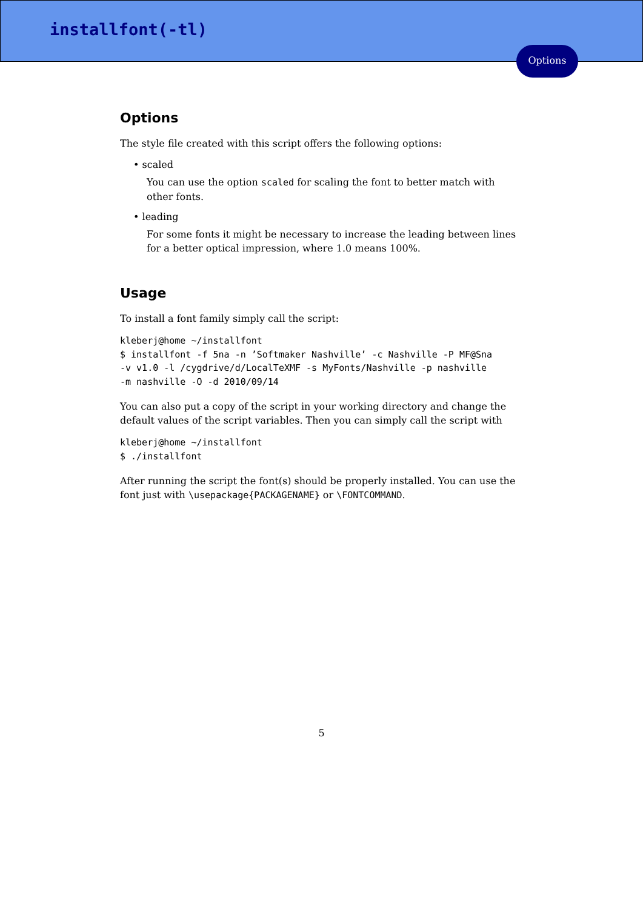installfont(-tl)
Options
Options
The style file created with this script offers the following options:
• scaled
You can use the option scaled for scaling the font to better match with other fonts.
• leading
For some fonts it might be necessary to increase the leading between lines for a better optical impression, where 1.0 means 100%.
Usage
To install a font family simply call the script:
kleberj@home ~/installfont
$ installfont -f 5na -n ’Softmaker Nashville’ -c Nashville -P MF@Sna
-v v1.0 -l /cygdrive/d/LocalTeXMF -s MyFonts/Nashville -p nashville
-m nashville -O -d 2010/09/14
You can also put a copy of the script in your working directory and change the default values of the script variables. Then you can simply call the script with
kleberj@home ~/installfont
$ ./installfont
After running the script the font(s) should be properly installed. You can use the font just with \usepackage{PACKAGENAME} or \FONTCOMMAND.
5